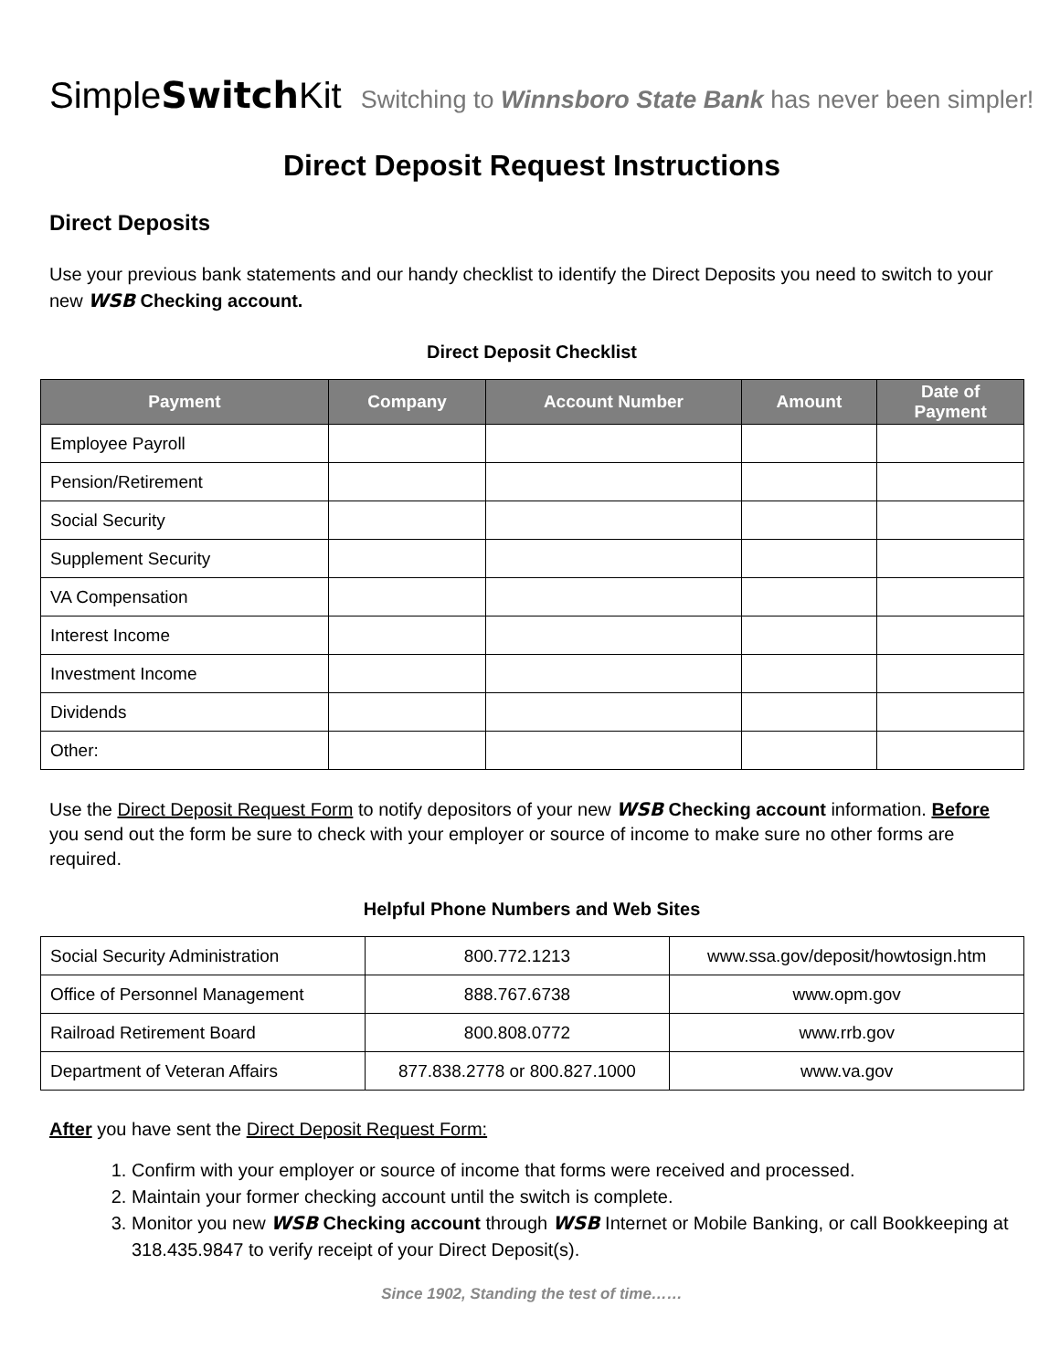SimpleSwitch Kit Switching to Winnsboro State Bank has never been simpler!
Direct Deposit Request Instructions
Direct Deposits
Use your previous bank statements and our handy checklist to identify the Direct Deposits you need to switch to your new WSB Checking account.
Direct Deposit Checklist
| Payment | Company | Account Number | Amount | Date of Payment |
| --- | --- | --- | --- | --- |
| Employee Payroll | | | | |
| Pension/Retirement | | | | |
| Social Security | | | | |
| Supplement Security | | | | |
| VA Compensation | | | | |
| Interest Income | | | | |
| Investment Income | | | | |
| Dividends | | | | |
| Other: | | | | |
Use the Direct Deposit Request Form to notify depositors of your new WSB Checking account information. Before you send out the form be sure to check with your employer or source of income to make sure no other forms are required.
Helpful Phone Numbers and Web Sites
| Social Security Administration | 800.772.1213 | www.ssa.gov/deposit/howtosign.htm |
| Office of Personnel Management | 888.767.6738 | www.opm.gov |
| Railroad Retirement Board | 800.808.0772 | www.rrb.gov |
| Department of Veteran Affairs | 877.838.2778 or 800.827.1000 | www.va.gov |
After you have sent the Direct Deposit Request Form:
1. Confirm with your employer or source of income that forms were received and processed.
2. Maintain your former checking account until the switch is complete.
3. Monitor you new WSB Checking account through WSB Internet or Mobile Banking, or call Bookkeeping at 318.435.9847 to verify receipt of your Direct Deposit(s).
Since 1902, Standing the test of time……